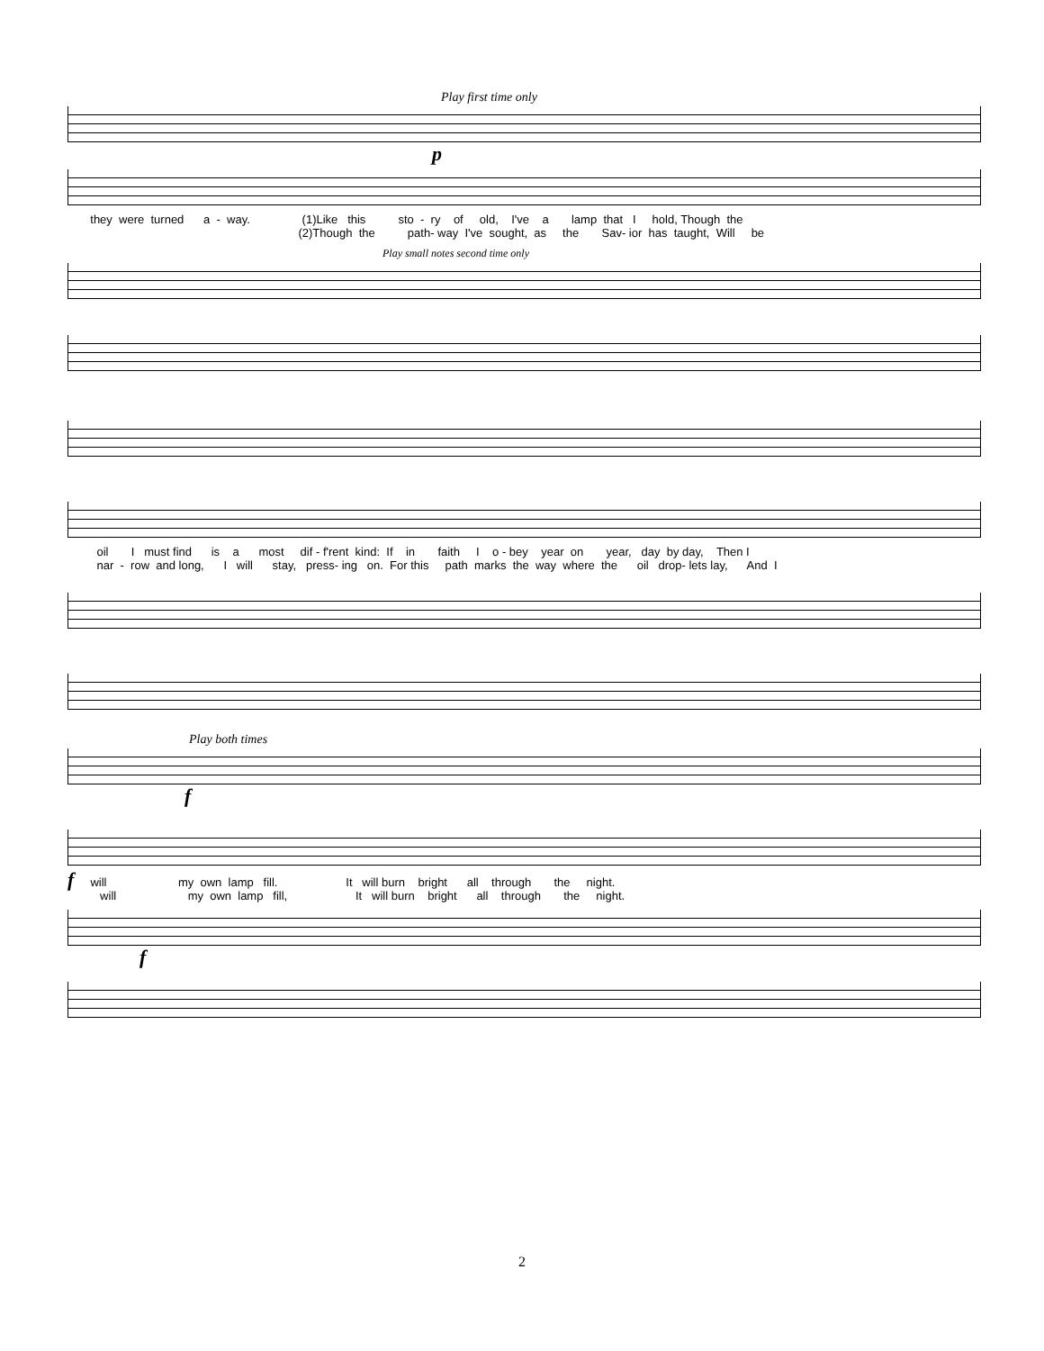Play first time only
p
they were turned a - way. (1)Like this sto - ry of old, I've a lamp that I hold, Though the (2)Though the path- way I've sought, as the Sav- ior has taught, Will be
Play small notes second time only
oil I must find is a most dif - f'rent kind: If in faith I o - bey year on year, day by day, Then I nar - row and long, I will stay, press- ing on. For this path marks the way where the oil drop- lets lay, And I
Play both times
f
f will my own lamp fill. It will burn bright all through the night. will my own lamp fill, It will burn bright all through the night.
f
2